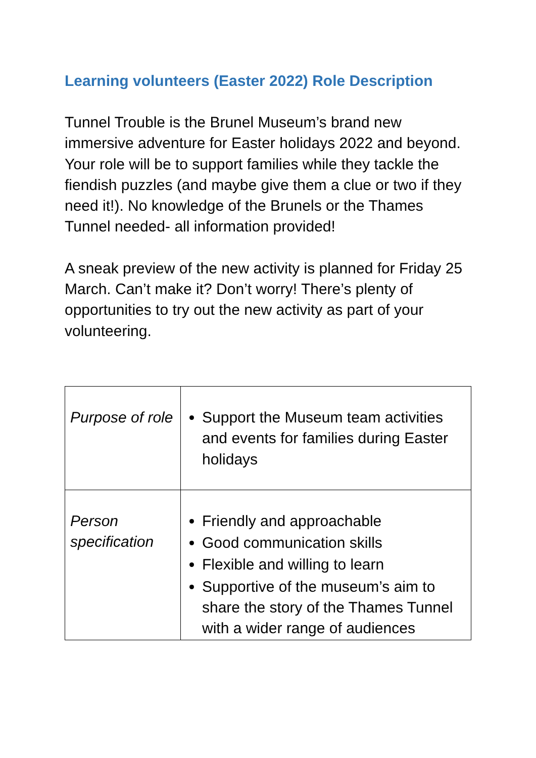Learning volunteers (Easter 2022) Role Description
Tunnel Trouble is the Brunel Museum’s brand new immersive adventure for Easter holidays 2022 and beyond. Your role will be to support families while they tackle the fiendish puzzles (and maybe give them a clue or two if they need it!). No knowledge of the Brunels or the Thames Tunnel needed- all information provided!
A sneak preview of the new activity is planned for Friday 25 March. Can’t make it? Don’t worry! There’s plenty of opportunities to try out the new activity as part of your volunteering.
| Purpose of role | Support the Museum team activities and events for families during Easter holidays |
| Person specification | Friendly and approachable Good communication skills Flexible and willing to learn Supportive of the museum’s aim to share the story of the Thames Tunnel with a wider range of audiences |